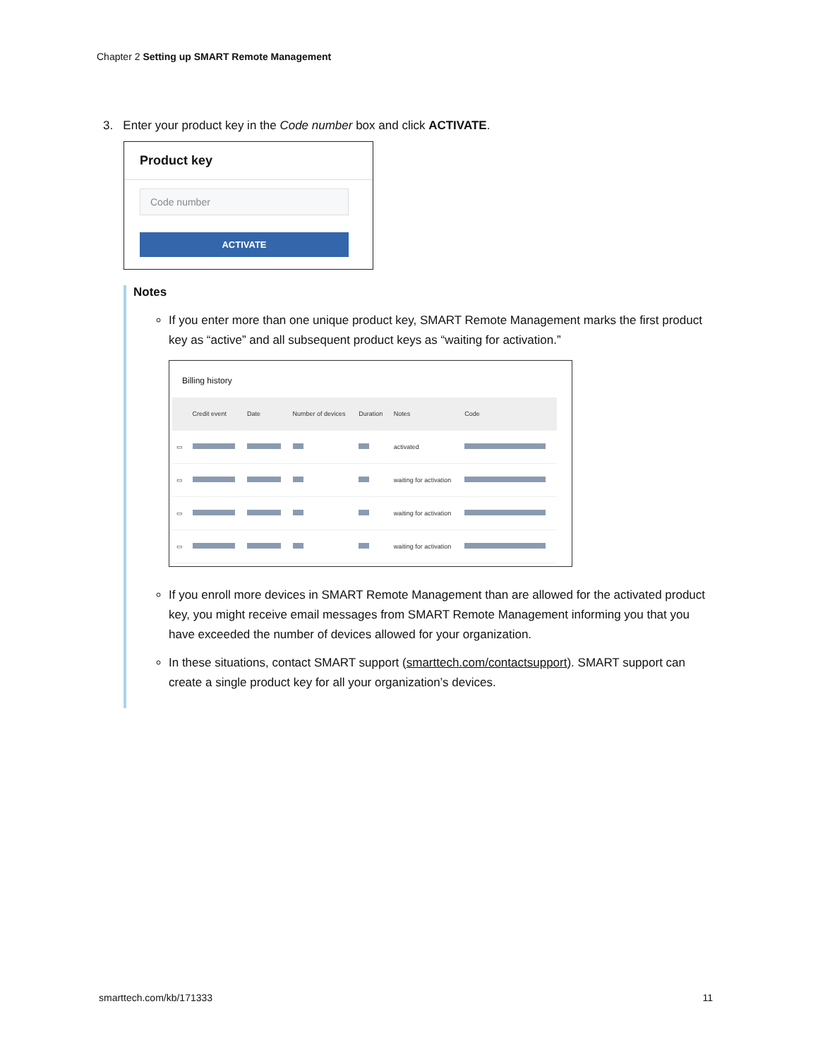Chapter 2 Setting up SMART Remote Management
3. Enter your product key in the Code number box and click ACTIVATE.
Product key
Code number
ACTIVATE
Notes
If you enter more than one unique product key, SMART Remote Management marks the first product key as “active” and all subsequent product keys as “waiting for activation.”
Billing history
| | Credit event | Date | Number of devices | Duration | Notes | Code |
| --- | --- | --- | --- | --- | --- | --- |
| ▭ | | | | | activated | |
| ▭ | | | | | waiting for activation | |
| ▭ | | | | | waiting for activation | |
| ▭ | | | | | waiting for activation | |
If you enroll more devices in SMART Remote Management than are allowed for the activated product key, you might receive email messages from SMART Remote Management informing you that you have exceeded the number of devices allowed for your organization.
In these situations, contact SMART support (smarttech.com/contactsupport). SMART support can create a single product key for all your organization’s devices.
smarttech.com/kb/171333 11